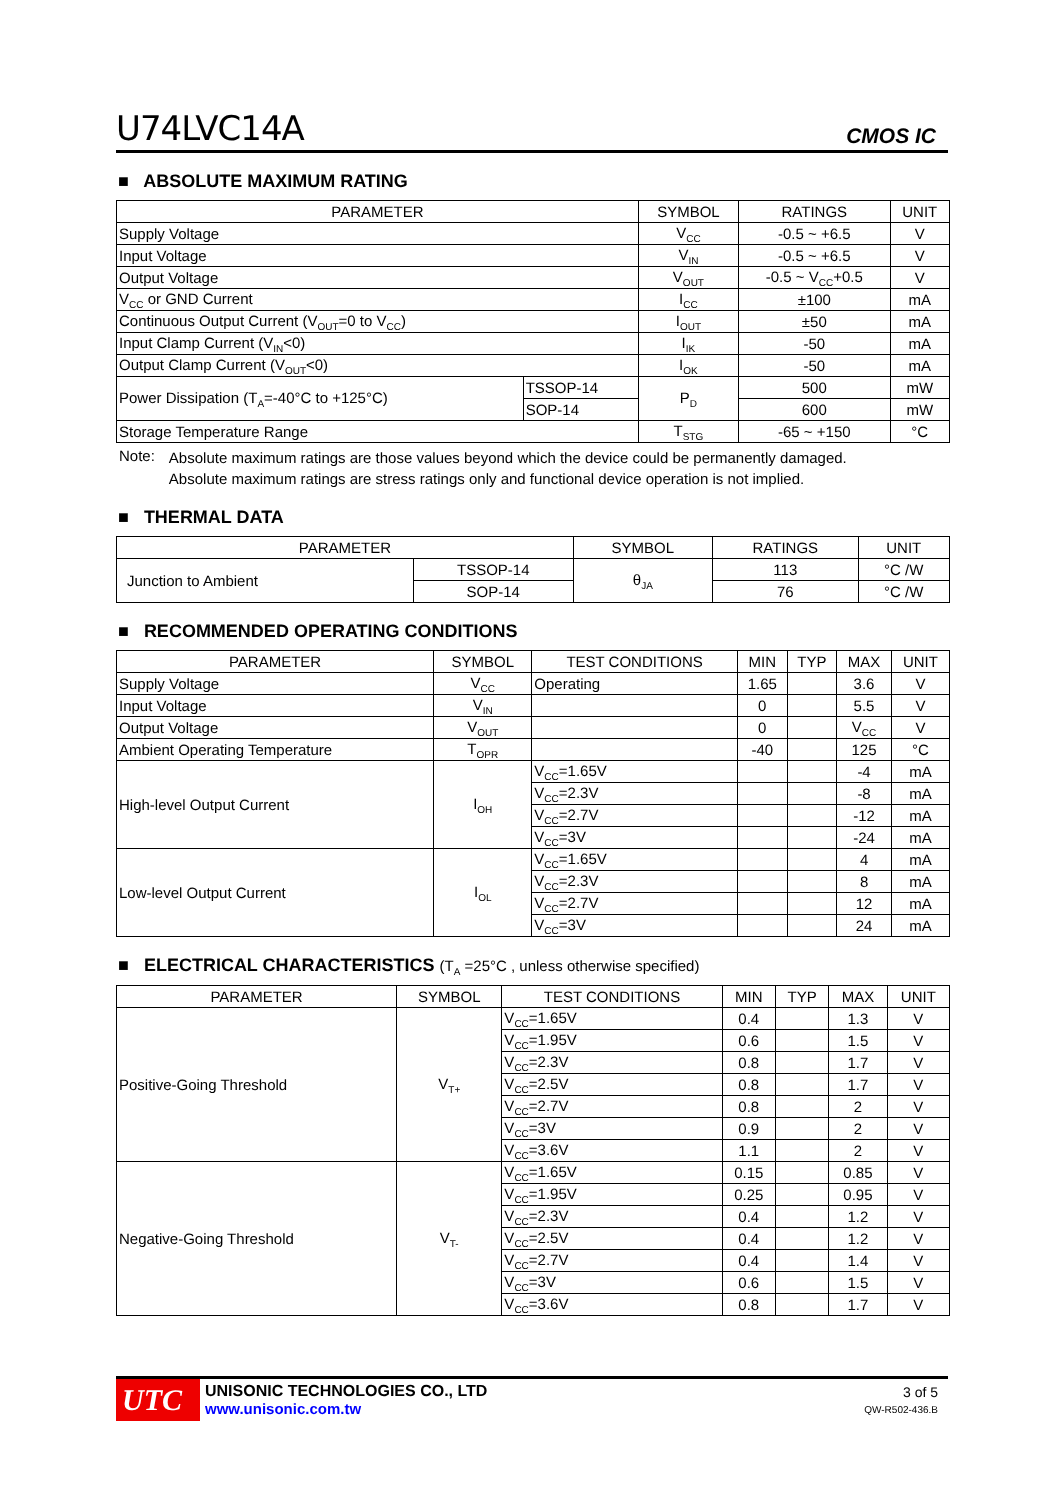U74LVC14A CMOS IC
■ ABSOLUTE MAXIMUM RATING
| PARAMETER | | SYMBOL | RATINGS | UNIT |
| --- | --- | --- | --- | --- |
| Supply Voltage | | V<sub>CC</sub> | -0.5 ~ +6.5 | V |
| Input Voltage | | V<sub>IN</sub> | -0.5 ~ +6.5 | V |
| Output Voltage | | V<sub>OUT</sub> | -0.5 ~ V<sub>CC</sub>+0.5 | V |
| V<sub>CC</sub> or GND Current | | I<sub>CC</sub> | ±100 | mA |
| Continuous Output Current (V<sub>OUT</sub>=0 to V<sub>CC</sub>) | | I<sub>OUT</sub> | ±50 | mA |
| Input Clamp Current (V<sub>IN</sub><0) | | I<sub>IK</sub> | -50 | mA |
| Output Clamp Current (V<sub>OUT</sub><0) | | I<sub>OK</sub> | -50 | mA |
| Power Dissipation (T<sub>A</sub>=-40°C to +125°C) | TSSOP-14 | P<sub>D</sub> | 500 | mW |
| | SOP-14 | | 600 | mW |
| Storage Temperature Range | | T<sub>STG</sub> | -65 ~ +150 | °C |
Note:
Absolute maximum ratings are those values beyond which the device could be permanently damaged.
Absolute maximum ratings are stress ratings only and functional device operation is not implied.
■ THERMAL DATA
| PARAMETER | | SYMBOL | RATINGS | UNIT |
| --- | --- | --- | --- | --- |
| Junction to Ambient | TSSOP-14 | θ<sub>JA</sub> | 113 | °C /W |
| | SOP-14 | | 76 | °C /W |
■ RECOMMENDED OPERATING CONDITIONS
| PARAMETER | SYMBOL | TEST CONDITIONS | MIN | TYP | MAX | UNIT |
| --- | --- | --- | --- | --- | --- | --- |
| Supply Voltage | V<sub>CC</sub> | Operating | 1.65 | | 3.6 | V |
| Input Voltage | V<sub>IN</sub> | | 0 | | 5.5 | V |
| Output Voltage | V<sub>OUT</sub> | | 0 | | V<sub>CC</sub> | V |
| Ambient Operating Temperature | T<sub>OPR</sub> | | -40 | | 125 | °C |
| High-level Output Current | I<sub>OH</sub> | V<sub>CC</sub>=1.65V | | | -4 | mA |
| | | V<sub>CC</sub>=2.3V | | | -8 | mA |
| | | V<sub>CC</sub>=2.7V | | | -12 | mA |
| | | V<sub>CC</sub>=3V | | | -24 | mA |
| Low-level Output Current | I<sub>OL</sub> | V<sub>CC</sub>=1.65V | | | 4 | mA |
| | | V<sub>CC</sub>=2.3V | | | 8 | mA |
| | | V<sub>CC</sub>=2.7V | | | 12 | mA |
| | | V<sub>CC</sub>=3V | | | 24 | mA |
■ ELECTRICAL CHARACTERISTICS (T<sub>A</sub> =25°C , unless otherwise specified)
| PARAMETER | SYMBOL | TEST CONDITIONS | MIN | TYP | MAX | UNIT |
| --- | --- | --- | --- | --- | --- | --- |
| Positive-Going Threshold | V<sub>T+</sub> | V<sub>CC</sub>=1.65V | 0.4 | | 1.3 | V |
| | | V<sub>CC</sub>=1.95V | 0.6 | | 1.5 | V |
| | | V<sub>CC</sub>=2.3V | 0.8 | | 1.7 | V |
| | | V<sub>CC</sub>=2.5V | 0.8 | | 1.7 | V |
| | | V<sub>CC</sub>=2.7V | 0.8 | | 2 | V |
| | | V<sub>CC</sub>=3V | 0.9 | | 2 | V |
| | | V<sub>CC</sub>=3.6V | 1.1 | | 2 | V |
| Negative-Going Threshold | V<sub>T-</sub> | V<sub>CC</sub>=1.65V | 0.15 | | 0.85 | V |
| | | V<sub>CC</sub>=1.95V | 0.25 | | 0.95 | V |
| | | V<sub>CC</sub>=2.3V | 0.4 | | 1.2 | V |
| | | V<sub>CC</sub>=2.5V | 0.4 | | 1.2 | V |
| | | V<sub>CC</sub>=2.7V | 0.4 | | 1.4 | V |
| | | V<sub>CC</sub>=3V | 0.6 | | 1.5 | V |
| | | V<sub>CC</sub>=3.6V | 0.8 | | 1.7 | V |
UTC
UNISONIC TECHNOLOGIES CO., LTD
www.unisonic.com.tw
3 of 5
QW-R502-436.B